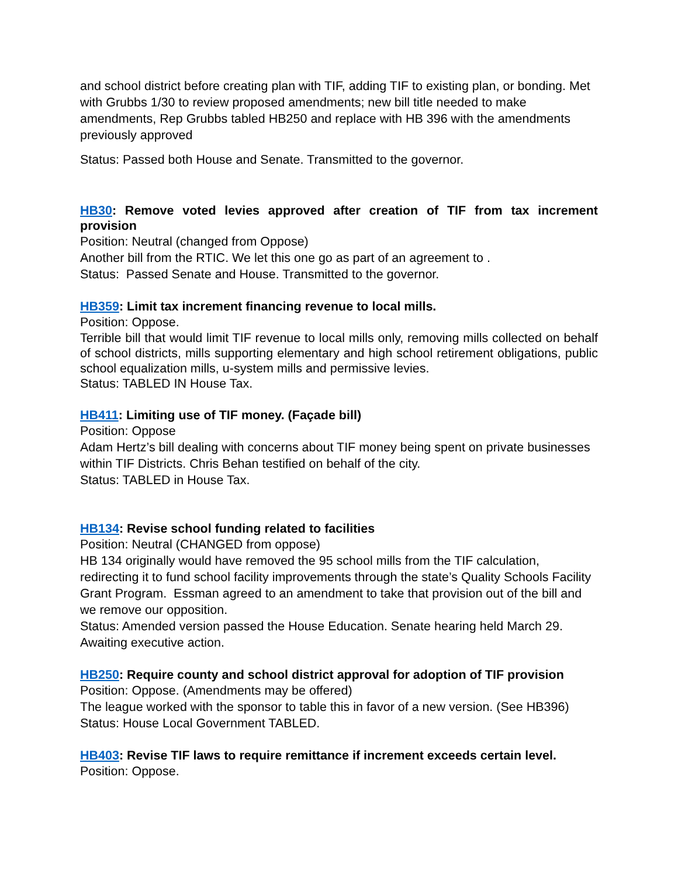and school district before creating plan with TIF, adding TIF to existing plan, or bonding. Met with Grubbs 1/30 to review proposed amendments; new bill title needed to make amendments, Rep Grubbs tabled HB250 and replace with HB 396 with the amendments previously approved
Status: Passed both House and Senate. Transmitted to the governor.
HB30: Remove voted levies approved after creation of TIF from tax increment provision
Position: Neutral (changed from Oppose)
Another bill from the RTIC. We let this one go as part of an agreement to .
Status: Passed Senate and House. Transmitted to the governor.
HB359: Limit tax increment financing revenue to local mills.
Position: Oppose.
Terrible bill that would limit TIF revenue to local mills only, removing mills collected on behalf of school districts, mills supporting elementary and high school retirement obligations, public school equalization mills, u-system mills and permissive levies.
Status: TABLED IN House Tax.
HB411: Limiting use of TIF money. (Façade bill)
Position: Oppose
Adam Hertz’s bill dealing with concerns about TIF money being spent on private businesses within TIF Districts. Chris Behan testified on behalf of the city.
Status: TABLED in House Tax.
HB134: Revise school funding related to facilities
Position: Neutral (CHANGED from oppose)
HB 134 originally would have removed the 95 school mills from the TIF calculation, redirecting it to fund school facility improvements through the state’s Quality Schools Facility Grant Program. Essman agreed to an amendment to take that provision out of the bill and we remove our opposition.
Status: Amended version passed the House Education. Senate hearing held March 29. Awaiting executive action.
HB250: Require county and school district approval for adoption of TIF provision
Position: Oppose. (Amendments may be offered)
The league worked with the sponsor to table this in favor of a new version. (See HB396)
Status: House Local Government TABLED.
HB403: Revise TIF laws to require remittance if increment exceeds certain level.
Position: Oppose.